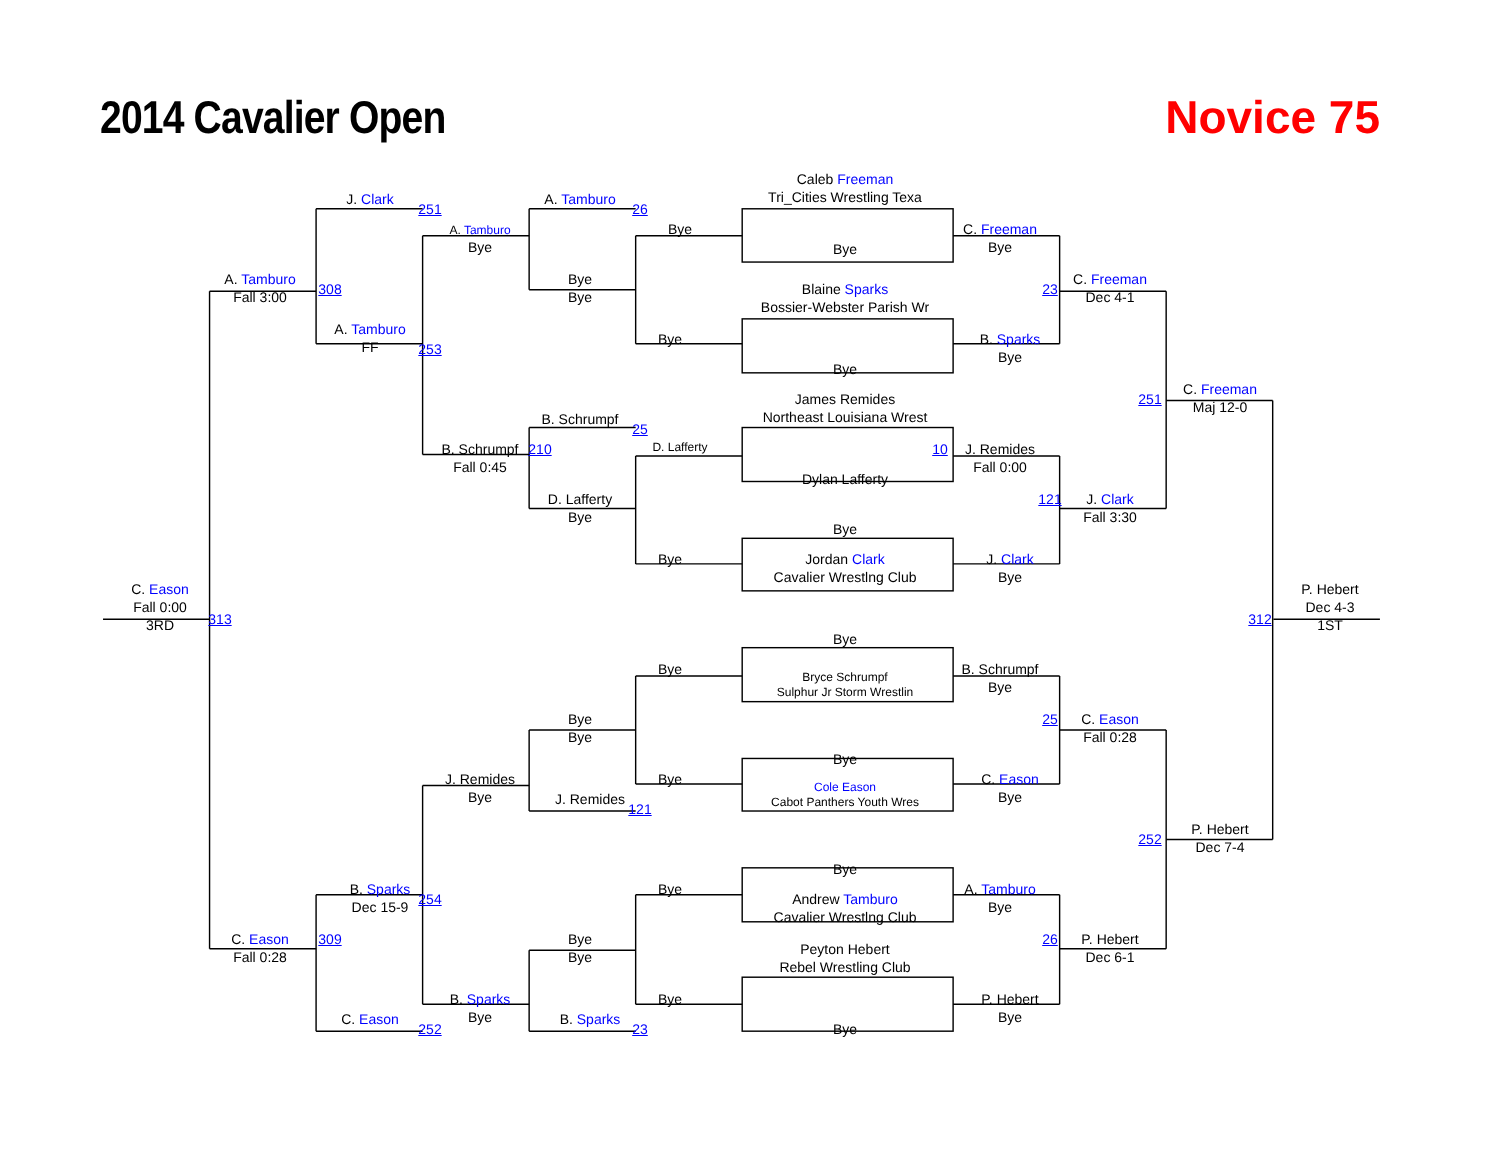2014 Cavalier Open
Novice 75
Caleb Freeman
Tri_Cities Wrestling Texa
J. Clark
251
A. Tamburo
26
A. Tamburo
Bye
Bye
C. Freeman
Bye
Bye
A. Tamburo
Fall 3:00
308
Bye
Bye
23
C. Freeman
Dec 4-1
Blaine Sparks
Bossier-Webster Parish Wr
A. Tamburo
FF
253
Bye
B. Sparks
Bye
Bye
251
C. Freeman
Maj 12-0
James Remides
Northeast Louisiana Wrest
B. Schrumpf
25
B. Schrumpf
Fall 0:45
210
D. Lafferty
10
J. Remides
Fall 0:00
Dylan Lafferty
D. Lafferty
Bye
121
J. Clark
Fall 3:30
Bye
Bye
Jordan Clark
Cavalier Wrestlng Club
J. Clark
Bye
C. Eason
Fall 0:00
3RD
313
312
P. Hebert
Dec 4-3
1ST
Bye
Bye
B. Schrumpf
Bye
Bryce Schrumpf
Sulphur Jr Storm Wrestlin
Bye
Bye
25
C. Eason
Fall 0:28
Bye
J. Remides
Bye
Bye
C. Eason
Bye
Cole Eason
Cabot Panthers Youth Wres
J. Remides
121
252
P. Hebert
Dec 7-4
Bye
B. Sparks
Dec 15-9
254
Bye
A. Tamburo
Bye
Andrew Tamburo
Cavalier Wrestlng Club
C. Eason
Fall 0:28
309
Bye
Bye
26
P. Hebert
Dec 6-1
Peyton Hebert
Rebel Wrestling Club
B. Sparks
Bye
Bye
P. Hebert
Bye
C. Eason
252
B. Sparks
23
Bye